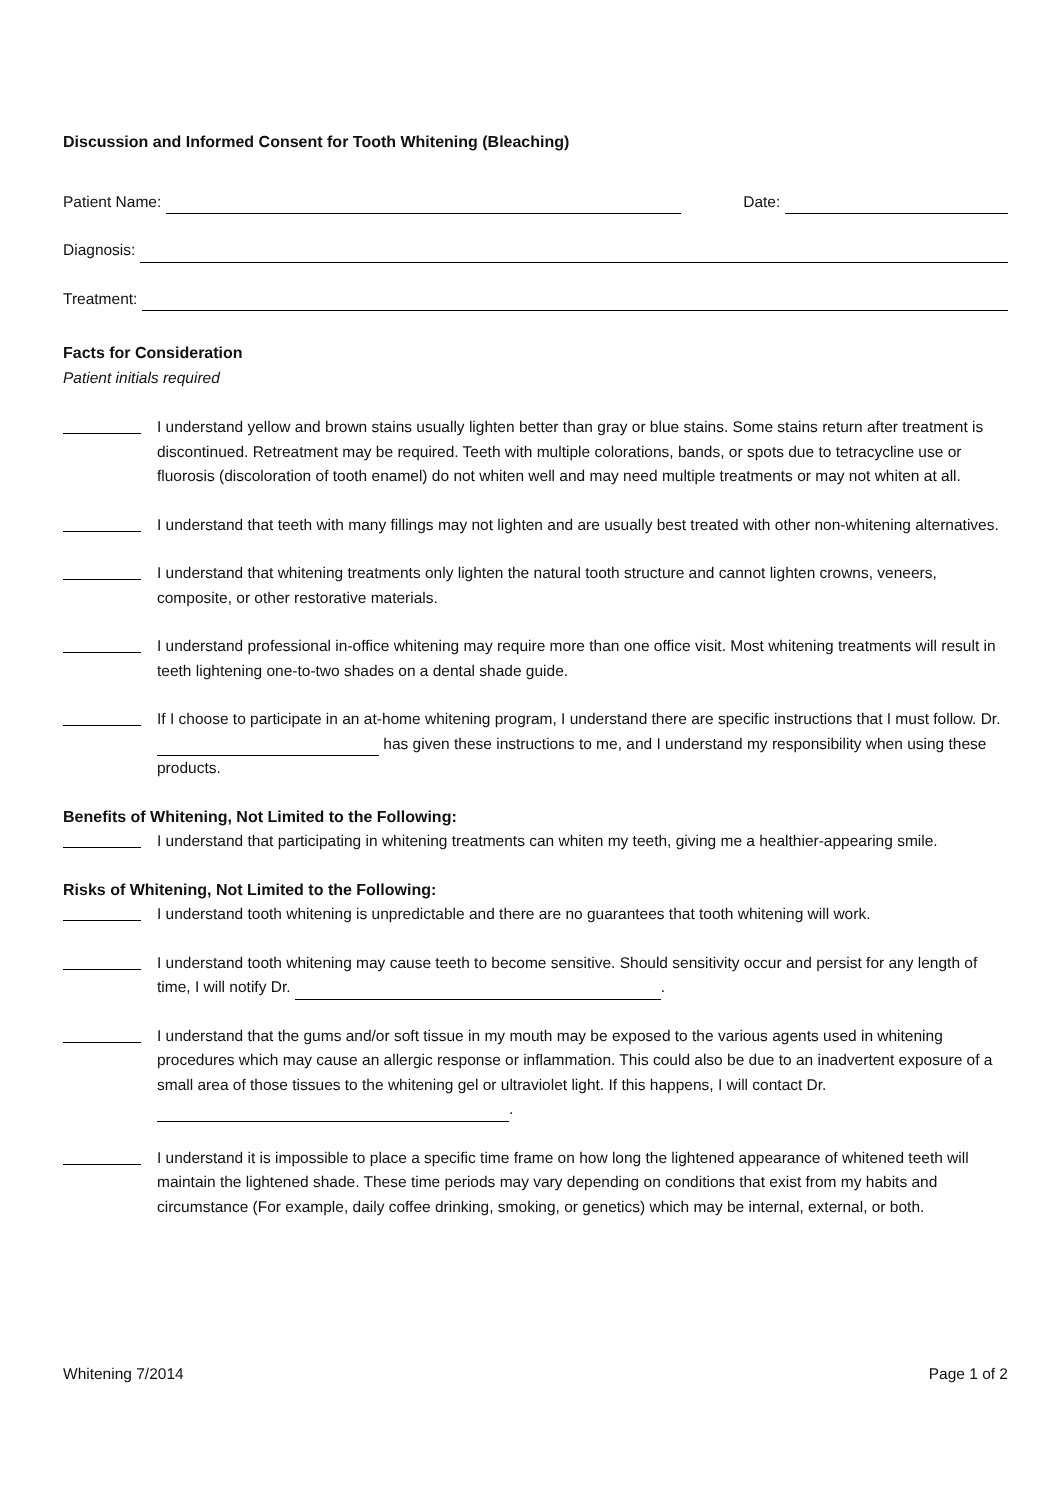Discussion and Informed Consent for Tooth Whitening (Bleaching)
Patient Name: Date:
Diagnosis:
Treatment:
Facts for Consideration
Patient initials required
I understand yellow and brown stains usually lighten better than gray or blue stains. Some stains return after treatment is discontinued. Retreatment may be required. Teeth with multiple colorations, bands, or spots due to tetracycline use or fluorosis (discoloration of tooth enamel) do not whiten well and may need multiple treatments or may not whiten at all.
I understand that teeth with many fillings may not lighten and are usually best treated with other non-whitening alternatives.
I understand that whitening treatments only lighten the natural tooth structure and cannot lighten crowns, veneers, composite, or other restorative materials.
I understand professional in-office whitening may require more than one office visit. Most whitening treatments will result in teeth lightening one-to-two shades on a dental shade guide.
If I choose to participate in an at-home whitening program, I understand there are specific instructions that I must follow. Dr. has given these instructions to me, and I understand my responsibility when using these products.
Benefits of Whitening, Not Limited to the Following:
I understand that participating in whitening treatments can whiten my teeth, giving me a healthier-appearing smile.
Risks of Whitening, Not Limited to the Following:
I understand tooth whitening is unpredictable and there are no guarantees that tooth whitening will work.
I understand tooth whitening may cause teeth to become sensitive. Should sensitivity occur and persist for any length of time, I will notify Dr. .
I understand that the gums and/or soft tissue in my mouth may be exposed to the various agents used in whitening procedures which may cause an allergic response or inflammation. This could also be due to an inadvertent exposure of a small area of those tissues to the whitening gel or ultraviolet light. If this happens, I will contact Dr. .
I understand it is impossible to place a specific time frame on how long the lightened appearance of whitened teeth will maintain the lightened shade. These time periods may vary depending on conditions that exist from my habits and circumstance (For example, daily coffee drinking, smoking, or genetics) which may be internal, external, or both.
Whitening 7/2014 Page 1 of 2